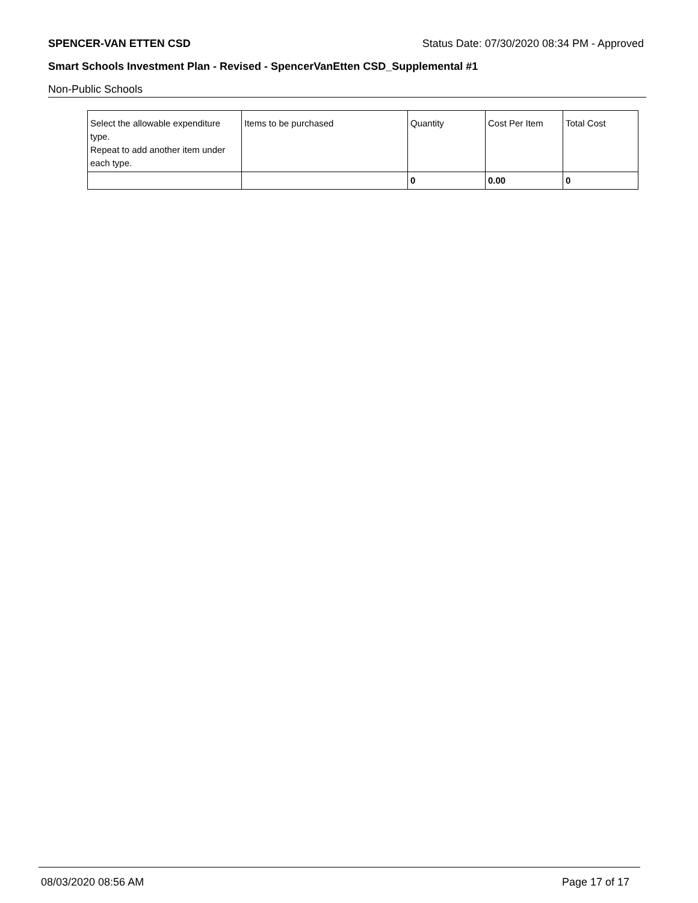SPENCER-VAN ETTEN CSD Status Date: 07/30/2020 08:34 PM - Approved
Smart Schools Investment Plan - Revised - SpencerVanEtten CSD_Supplemental #1
Non-Public Schools
| Select the allowable expenditure type. Repeat to add another item under each type. | Items to be purchased | Quantity | Cost Per Item | Total Cost |
| | | 0 | 0.00 | 0 |
08/03/2020 08:56 AM Page 17 of 17